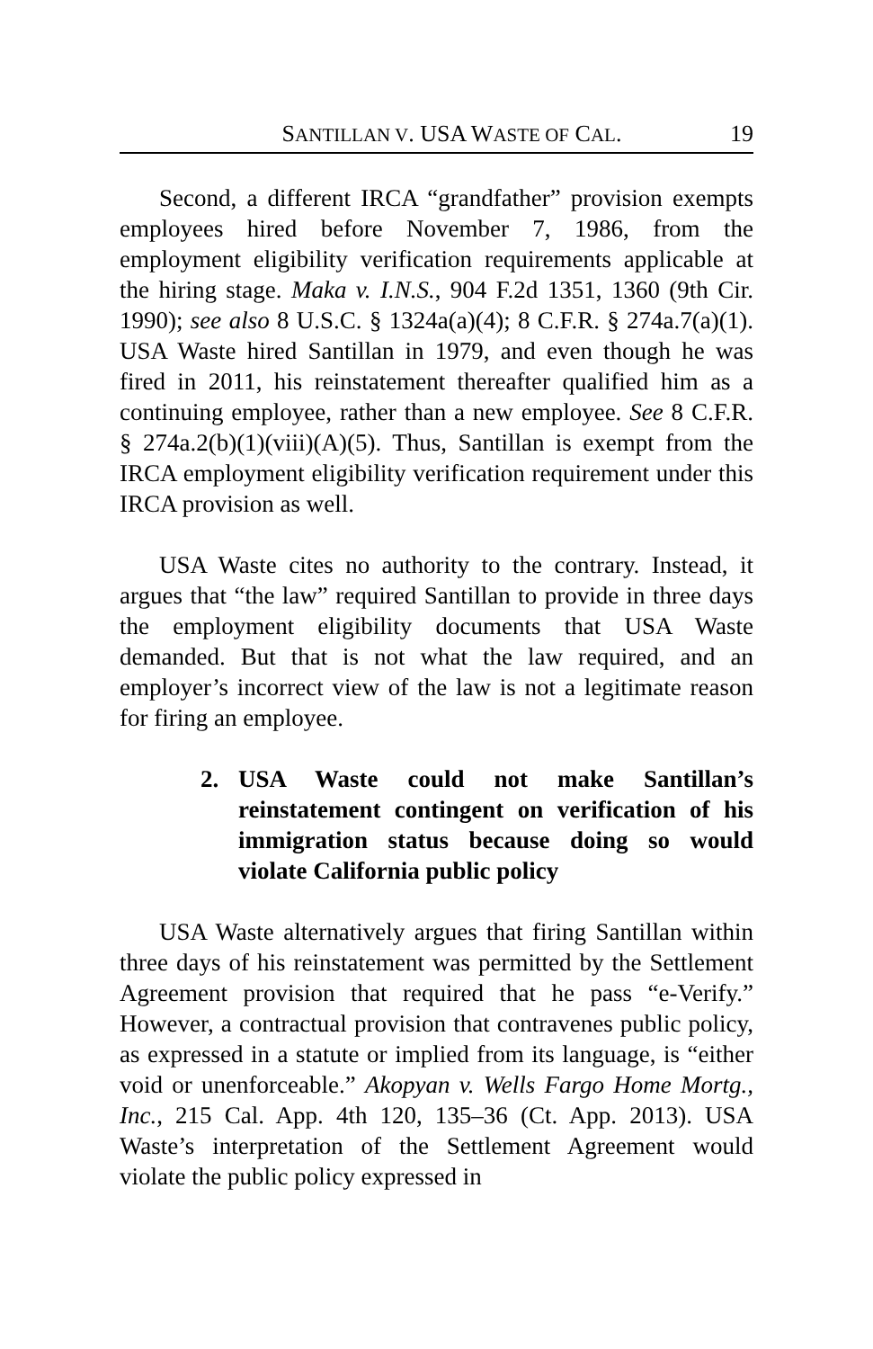SANTILLAN V. USA WASTE OF CAL. 19
Second, a different IRCA “grandfather” provision exempts employees hired before November 7, 1986, from the employment eligibility verification requirements applicable at the hiring stage. Maka v. I.N.S., 904 F.2d 1351, 1360 (9th Cir. 1990); see also 8 U.S.C. § 1324a(a)(4); 8 C.F.R. § 274a.7(a)(1). USA Waste hired Santillan in 1979, and even though he was fired in 2011, his reinstatement thereafter qualified him as a continuing employee, rather than a new employee. See 8 C.F.R. § 274a.2(b)(1)(viii)(A)(5). Thus, Santillan is exempt from the IRCA employment eligibility verification requirement under this IRCA provision as well.
USA Waste cites no authority to the contrary. Instead, it argues that “the law” required Santillan to provide in three days the employment eligibility documents that USA Waste demanded. But that is not what the law required, and an employer’s incorrect view of the law is not a legitimate reason for firing an employee.
2. USA Waste could not make Santillan’s reinstatement contingent on verification of his immigration status because doing so would violate California public policy
USA Waste alternatively argues that firing Santillan within three days of his reinstatement was permitted by the Settlement Agreement provision that required that he pass “e-Verify.” However, a contractual provision that contravenes public policy, as expressed in a statute or implied from its language, is “either void or unenforceable.” Akopyan v. Wells Fargo Home Mortg., Inc., 215 Cal. App. 4th 120, 135–36 (Ct. App. 2013). USA Waste’s interpretation of the Settlement Agreement would violate the public policy expressed in